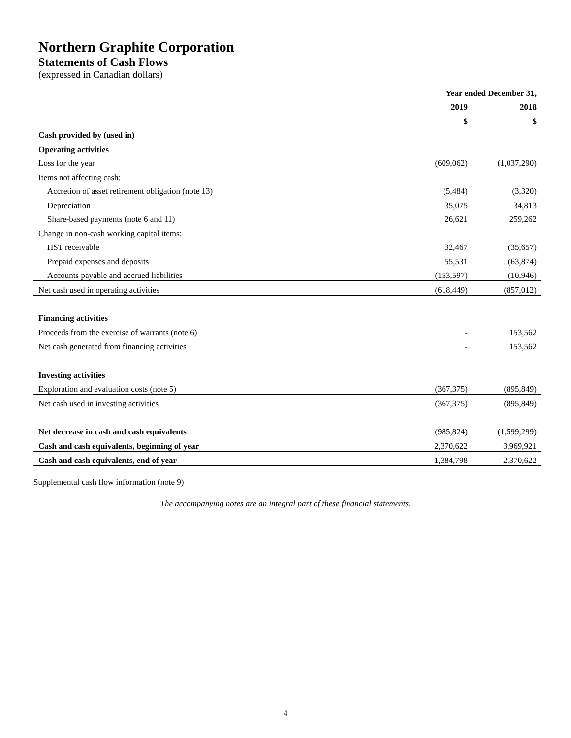Northern Graphite Corporation
Statements of Cash Flows
(expressed in Canadian dollars)
| | Year ended December 31, | |
| --- | --- | --- |
| | 2019 | 2018 |
| | $ | $ |
| Cash provided by (used in) | | |
| Operating activities | | |
| Loss for the year | (609,062) | (1,037,290) |
| Items not affecting cash: | | |
| Accretion of asset retirement obligation (note 13) | (5,484) | (3,320) |
| Depreciation | 35,075 | 34,813 |
| Share-based payments (note 6 and 11) | 26,621 | 259,262 |
| Change in non-cash working capital items: | | |
| HST receivable | 32,467 | (35,657) |
| Prepaid expenses and deposits | 55,531 | (63,874) |
| Accounts payable and accrued liabilities | (153,597) | (10,946) |
| Net cash used in operating activities | (618,449) | (857,012) |
| Financing activities | | |
| Proceeds from the exercise of warrants (note 6) | - | 153,562 |
| Net cash generated from financing activities | - | 153,562 |
| Investing activities | | |
| Exploration and evaluation costs (note 5) | (367,375) | (895,849) |
| Net cash used in investing activities | (367,375) | (895,849) |
| Net decrease in cash and cash equivalents | (985,824) | (1,599,299) |
| Cash and cash equivalents, beginning of year | 2,370,622 | 3,969,921 |
| Cash and cash equivalents, end of year | 1,384,798 | 2,370,622 |
Supplemental cash flow information (note 9)
The accompanying notes are an integral part of these financial statements.
4